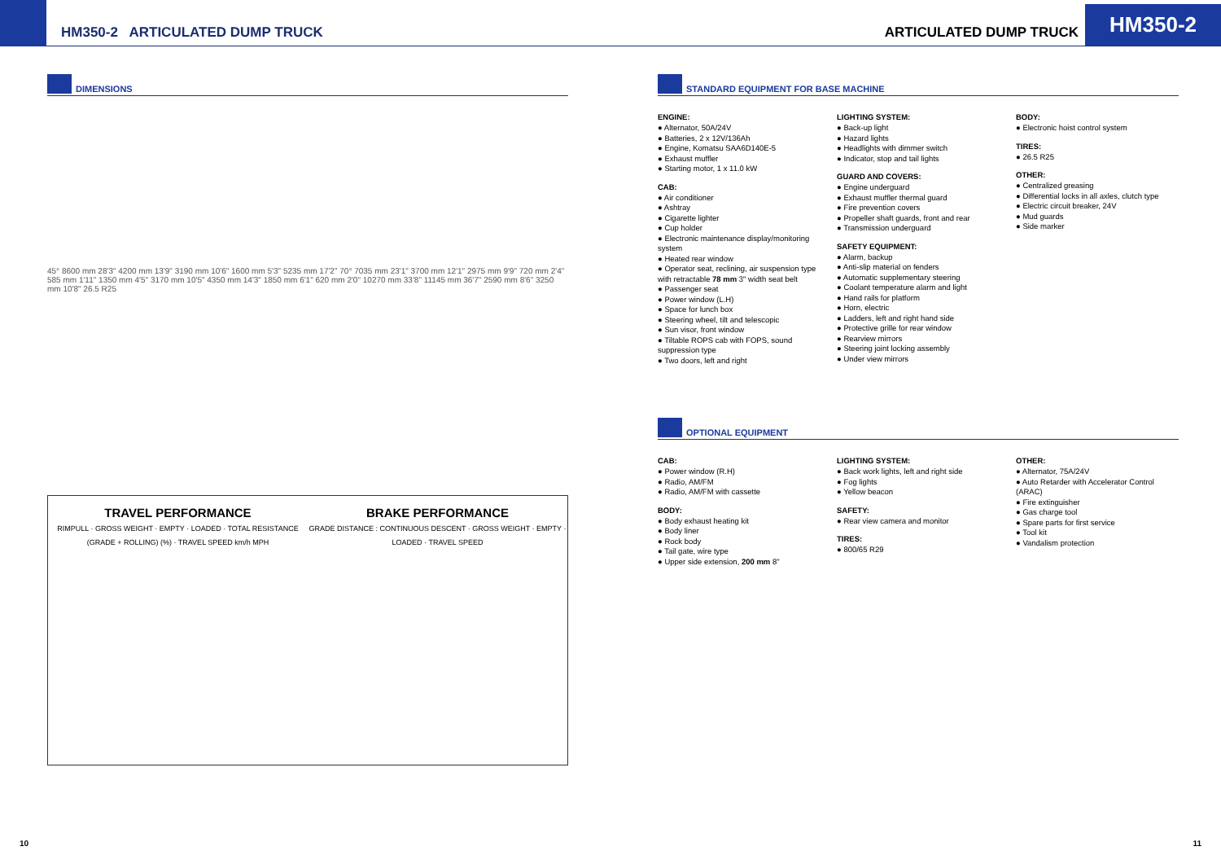HM350-2 ARTICULATED DUMP TRUCK
ARTICULATED DUMP TRUCK HM350-2
DIMENSIONS
45° 8600 mm 28'3" 4200 mm 13'9" 3190 mm 10'6" 1600 mm 5'3" 5235 mm 17'2" 70° 7035 mm 23'1" 3700 mm 12'1" 2975 mm 9'9" 720 mm 2'4" 585 mm 1'11" 1350 mm 4'5" 3170 mm 10'5" 4350 mm 14'3" 1850 mm 6'1" 620 mm 2'0" 10270 mm 33'8" 11145 mm 36'7" 2590 mm 8'6" 3250 mm 10'8" 26.5 R25
TRAVEL PERFORMANCE
RIMPULL · GROSS WEIGHT · EMPTY · LOADED · TOTAL RESISTANCE (GRADE + ROLLING) (%) · TRAVEL SPEED km/h MPH
BRAKE PERFORMANCE
GRADE DISTANCE : CONTINUOUS DESCENT · GROSS WEIGHT · EMPTY · LOADED · TRAVEL SPEED
STANDARD EQUIPMENT FOR BASE MACHINE
ENGINE:
● Alternator, 50A/24V
● Batteries, 2 x 12V/136Ah
● Engine, Komatsu SAA6D140E-5
● Exhaust muffler
● Starting motor, 1 x 11.0 kW
CAB:
● Air conditioner
● Ashtray
● Cigarette lighter
● Cup holder
● Electronic maintenance display/monitoring system
● Heated rear window
● Operator seat, reclining, air suspension type with retractable 78 mm 3" width seat belt
● Passenger seat
● Power window (L.H)
● Space for lunch box
● Steering wheel, tilt and telescopic
● Sun visor, front window
● Tiltable ROPS cab with FOPS, sound suppression type
● Two doors, left and right
LIGHTING SYSTEM:
● Back-up light
● Hazard lights
● Headlights with dimmer switch
● Indicator, stop and tail lights
GUARD AND COVERS:
● Engine underguard
● Exhaust muffler thermal guard
● Fire prevention covers
● Propeller shaft guards, front and rear
● Transmission underguard
SAFETY EQUIPMENT:
● Alarm, backup
● Anti-slip material on fenders
● Automatic supplementary steering
● Coolant temperature alarm and light
● Hand rails for platform
● Horn, electric
● Ladders, left and right hand side
● Protective grille for rear window
● Rearview mirrors
● Steering joint locking assembly
● Under view mirrors
BODY:
● Electronic hoist control system
TIRES:
● 26.5 R25
OTHER:
● Centralized greasing
● Differential locks in all axles, clutch type
● Electric circuit breaker, 24V
● Mud guards
● Side marker
OPTIONAL EQUIPMENT
CAB:
● Power window (R.H)
● Radio, AM/FM
● Radio, AM/FM with cassette
BODY:
● Body exhaust heating kit
● Body liner
● Rock body
● Tail gate, wire type
● Upper side extension, 200 mm 8"
LIGHTING SYSTEM:
● Back work lights, left and right side
● Fog lights
● Yellow beacon
SAFETY:
● Rear view camera and monitor
TIRES:
● 800/65 R29
OTHER:
● Alternator, 75A/24V
● Auto Retarder with Accelerator Control (ARAC)
● Fire extinguisher
● Gas charge tool
● Spare parts for first service
● Tool kit
● Vandalism protection
10 11